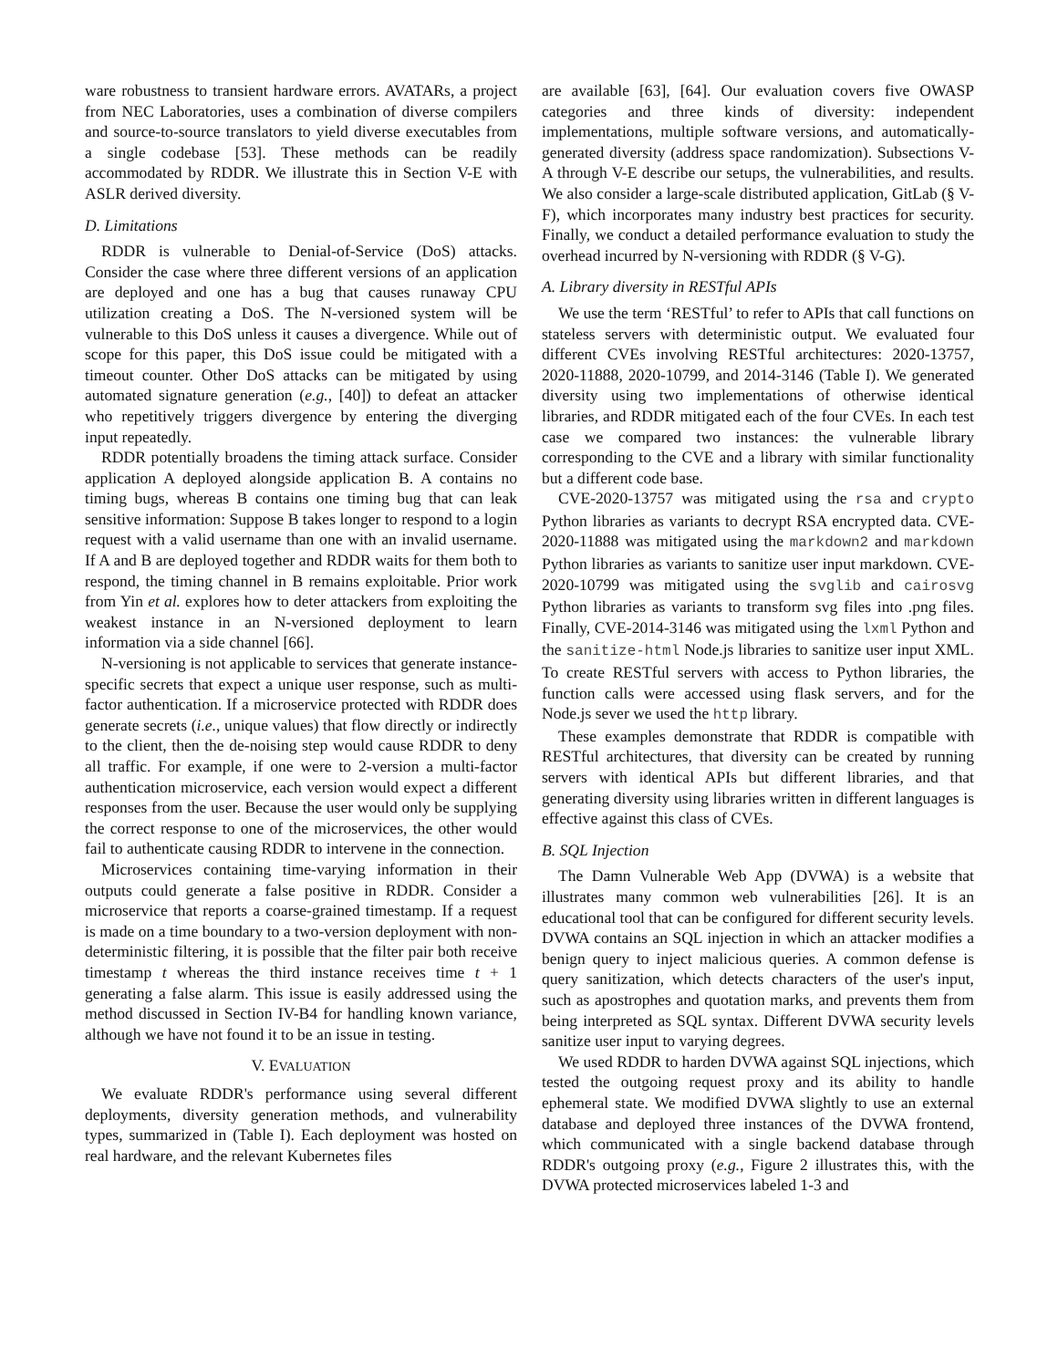ware robustness to transient hardware errors. AVATARs, a project from NEC Laboratories, uses a combination of diverse compilers and source-to-source translators to yield diverse executables from a single codebase [53]. These methods can be readily accommodated by RDDR. We illustrate this in Section V-E with ASLR derived diversity.
D. Limitations
RDDR is vulnerable to Denial-of-Service (DoS) attacks. Consider the case where three different versions of an application are deployed and one has a bug that causes runaway CPU utilization creating a DoS. The N-versioned system will be vulnerable to this DoS unless it causes a divergence. While out of scope for this paper, this DoS issue could be mitigated with a timeout counter. Other DoS attacks can be mitigated by using automated signature generation (e.g., [40]) to defeat an attacker who repetitively triggers divergence by entering the diverging input repeatedly.
RDDR potentially broadens the timing attack surface. Consider application A deployed alongside application B. A contains no timing bugs, whereas B contains one timing bug that can leak sensitive information: Suppose B takes longer to respond to a login request with a valid username than one with an invalid username. If A and B are deployed together and RDDR waits for them both to respond, the timing channel in B remains exploitable. Prior work from Yin et al. explores how to deter attackers from exploiting the weakest instance in an N-versioned deployment to learn information via a side channel [66].
N-versioning is not applicable to services that generate instance-specific secrets that expect a unique user response, such as multi-factor authentication. If a microservice protected with RDDR does generate secrets (i.e., unique values) that flow directly or indirectly to the client, then the de-noising step would cause RDDR to deny all traffic. For example, if one were to 2-version a multi-factor authentication microservice, each version would expect a different responses from the user. Because the user would only be supplying the correct response to one of the microservices, the other would fail to authenticate causing RDDR to intervene in the connection.
Microservices containing time-varying information in their outputs could generate a false positive in RDDR. Consider a microservice that reports a coarse-grained timestamp. If a request is made on a time boundary to a two-version deployment with non-deterministic filtering, it is possible that the filter pair both receive timestamp t whereas the third instance receives time t + 1 generating a false alarm. This issue is easily addressed using the method discussed in Section IV-B4 for handling known variance, although we have not found it to be an issue in testing.
V. EVALUATION
We evaluate RDDR's performance using several different deployments, diversity generation methods, and vulnerability types, summarized in (Table I). Each deployment was hosted on real hardware, and the relevant Kubernetes files
are available [63], [64]. Our evaluation covers five OWASP categories and three kinds of diversity: independent implementations, multiple software versions, and automatically-generated diversity (address space randomization). Subsections V-A through V-E describe our setups, the vulnerabilities, and results. We also consider a large-scale distributed application, GitLab (§ V-F), which incorporates many industry best practices for security. Finally, we conduct a detailed performance evaluation to study the overhead incurred by N-versioning with RDDR (§ V-G).
A. Library diversity in RESTful APIs
We use the term ‘RESTful’ to refer to APIs that call functions on stateless servers with deterministic output. We evaluated four different CVEs involving RESTful architectures: 2020-13757, 2020-11888, 2020-10799, and 2014-3146 (Table I). We generated diversity using two implementations of otherwise identical libraries, and RDDR mitigated each of the four CVEs. In each test case we compared two instances: the vulnerable library corresponding to the CVE and a library with similar functionality but a different code base.
CVE-2020-13757 was mitigated using the rsa and crypto Python libraries as variants to decrypt RSA encrypted data. CVE-2020-11888 was mitigated using the markdown2 and markdown Python libraries as variants to sanitize user input markdown. CVE-2020-10799 was mitigated using the svglib and cairosvg Python libraries as variants to transform svg files into .png files. Finally, CVE-2014-3146 was mitigated using the lxml Python and the sanitize-html Node.js libraries to sanitize user input XML. To create RESTful servers with access to Python libraries, the function calls were accessed using flask servers, and for the Node.js sever we used the http library.
These examples demonstrate that RDDR is compatible with RESTful architectures, that diversity can be created by running servers with identical APIs but different libraries, and that generating diversity using libraries written in different languages is effective against this class of CVEs.
B. SQL Injection
The Damn Vulnerable Web App (DVWA) is a website that illustrates many common web vulnerabilities [26]. It is an educational tool that can be configured for different security levels. DVWA contains an SQL injection in which an attacker modifies a benign query to inject malicious queries. A common defense is query sanitization, which detects characters of the user's input, such as apostrophes and quotation marks, and prevents them from being interpreted as SQL syntax. Different DVWA security levels sanitize user input to varying degrees.
We used RDDR to harden DVWA against SQL injections, which tested the outgoing request proxy and its ability to handle ephemeral state. We modified DVWA slightly to use an external database and deployed three instances of the DVWA frontend, which communicated with a single backend database through RDDR's outgoing proxy (e.g., Figure 2 illustrates this, with the DVWA protected microservices labeled 1-3 and